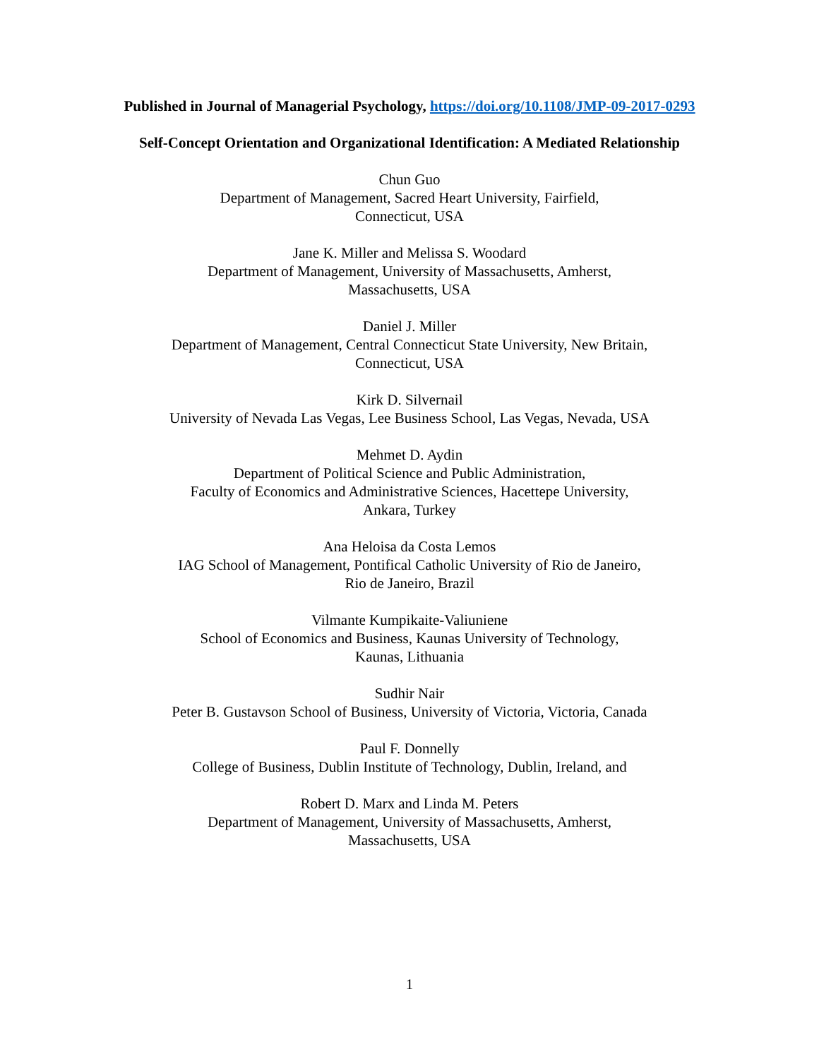Published in Journal of Managerial Psychology, https://doi.org/10.1108/JMP-09-2017-0293
Self-Concept Orientation and Organizational Identification: A Mediated Relationship
Chun Guo
Department of Management, Sacred Heart University, Fairfield,
Connecticut, USA
Jane K. Miller and Melissa S. Woodard
Department of Management, University of Massachusetts, Amherst,
Massachusetts, USA
Daniel J. Miller
Department of Management, Central Connecticut State University, New Britain,
Connecticut, USA
Kirk D. Silvernail
University of Nevada Las Vegas, Lee Business School, Las Vegas, Nevada, USA
Mehmet D. Aydin
Department of Political Science and Public Administration,
Faculty of Economics and Administrative Sciences, Hacettepe University,
Ankara, Turkey
Ana Heloisa da Costa Lemos
IAG School of Management, Pontifical Catholic University of Rio de Janeiro,
Rio de Janeiro, Brazil
Vilmante Kumpikaite-Valiuniene
School of Economics and Business, Kaunas University of Technology,
Kaunas, Lithuania
Sudhir Nair
Peter B. Gustavson School of Business, University of Victoria, Victoria, Canada
Paul F. Donnelly
College of Business, Dublin Institute of Technology, Dublin, Ireland, and
Robert D. Marx and Linda M. Peters
Department of Management, University of Massachusetts, Amherst,
Massachusetts, USA
1